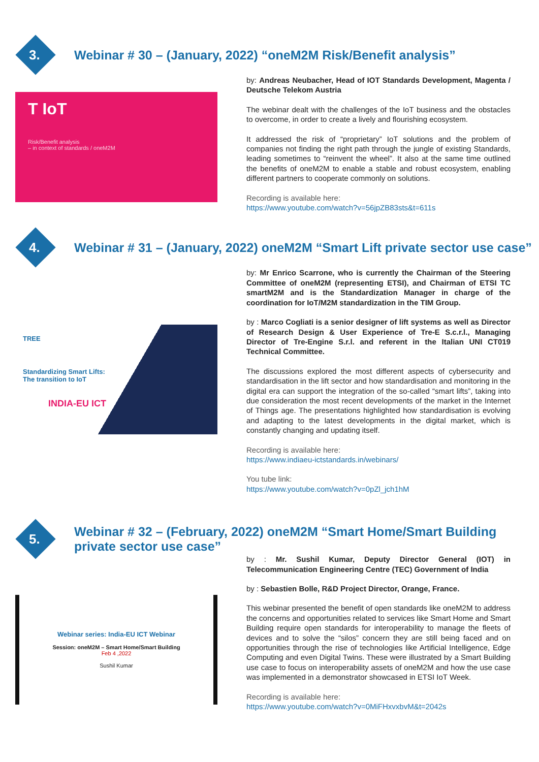3.
Webinar # 30 – (January, 2022) “oneM2M Risk/Benefit analysis”
T IoT
Risk/Benefit analysis
– in context of standards / oneM2M
by: Andreas Neubacher, Head of IOT Standards Development, Magenta / Deutsche Telekom Austria
The webinar dealt with the challenges of the IoT business and the obstacles to overcome, in order to create a lively and flourishing ecosystem.
It addressed the risk of “proprietary” IoT solutions and the problem of companies not finding the right path through the jungle of existing Standards, leading sometimes to “reinvent the wheel”. It also at the same time outlined the benefits of oneM2M to enable a stable and robust ecosystem, enabling different partners to cooperate commonly on solutions.
Recording is available here:
https://www.youtube.com/watch?v=56jpZB83sts&t=611s
4.
Webinar # 31 – (January, 2022) oneM2M “Smart Lift private sector use case”
TREE
Standardizing Smart Lifts:
The transition to IoT
INDIA-EU ICT
by: Mr Enrico Scarrone, who is currently the Chairman of the Steering Committee of oneM2M (representing ETSI), and Chairman of ETSI TC smartM2M and is the Standardization Manager in charge of the coordination for IoT/M2M standardization in the TIM Group.
by : Marco Cogliati is a senior designer of lift systems as well as Director of Research Design & User Experience of Tre-E S.c.r.l., Managing Director of Tre-Engine S.r.l. and referent in the Italian UNI CT019 Technical Committee.
The discussions explored the most different aspects of cybersecurity and standardisation in the lift sector and how standardisation and monitoring in the digital era can support the integration of the so-called “smart lifts”, taking into due consideration the most recent developments of the market in the Internet of Things age. The presentations highlighted how standardisation is evolving and adapting to the latest developments in the digital market, which is constantly changing and updating itself.
Recording is available here:
https://www.indiaeu-ictstandards.in/webinars/
You tube link:
https://www.youtube.com/watch?v=0pZl_jch1hM
5.
Webinar # 32 – (February, 2022) oneM2M “Smart Home/Smart Building private sector use case”
Webinar series: India-EU ICT Webinar
Session: oneM2M – Smart Home/Smart Building
Feb 4 ,2022
Sushil Kumar
by : Mr. Sushil Kumar, Deputy Director General (IOT) in Telecommunication Engineering Centre (TEC) Government of India
by : Sebastien Bolle, R&D Project Director, Orange, France.
This webinar presented the benefit of open standards like oneM2M to address the concerns and opportunities related to services like Smart Home and Smart Building require open standards for interoperability to manage the fleets of devices and to solve the “silos” concern they are still being faced and on opportunities through the rise of technologies like Artificial Intelligence, Edge Computing and even Digital Twins. These were illustrated by a Smart Building use case to focus on interoperability assets of oneM2M and how the use case was implemented in a demonstrator showcased in ETSI IoT Week.
Recording is available here:
https://www.youtube.com/watch?v=0MiFHxvxbvM&t=2042s